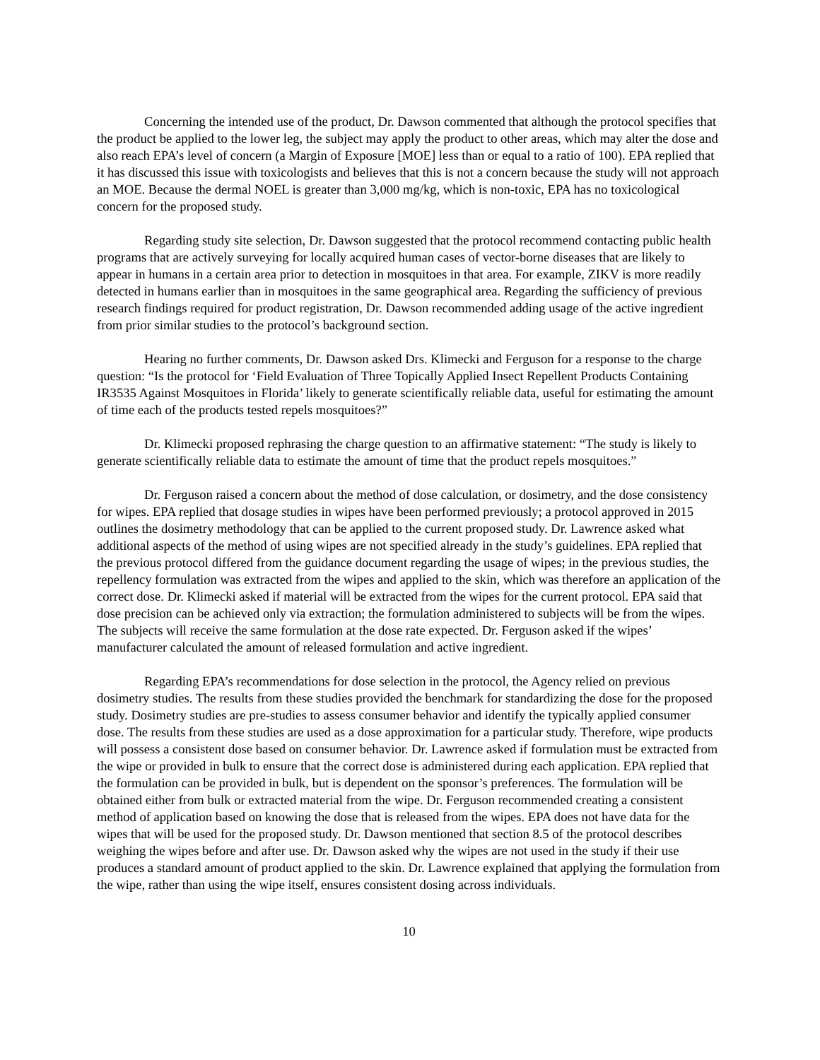Concerning the intended use of the product, Dr. Dawson commented that although the protocol specifies that the product be applied to the lower leg, the subject may apply the product to other areas, which may alter the dose and also reach EPA’s level of concern (a Margin of Exposure [MOE] less than or equal to a ratio of 100). EPA replied that it has discussed this issue with toxicologists and believes that this is not a concern because the study will not approach an MOE. Because the dermal NOEL is greater than 3,000 mg/kg, which is non-toxic, EPA has no toxicological concern for the proposed study.
Regarding study site selection, Dr. Dawson suggested that the protocol recommend contacting public health programs that are actively surveying for locally acquired human cases of vector-borne diseases that are likely to appear in humans in a certain area prior to detection in mosquitoes in that area. For example, ZIKV is more readily detected in humans earlier than in mosquitoes in the same geographical area. Regarding the sufficiency of previous research findings required for product registration, Dr. Dawson recommended adding usage of the active ingredient from prior similar studies to the protocol’s background section.
Hearing no further comments, Dr. Dawson asked Drs. Klimecki and Ferguson for a response to the charge question: “Is the protocol for ‘Field Evaluation of Three Topically Applied Insect Repellent Products Containing IR3535 Against Mosquitoes in Florida’ likely to generate scientifically reliable data, useful for estimating the amount of time each of the products tested repels mosquitoes?”
Dr. Klimecki proposed rephrasing the charge question to an affirmative statement: “The study is likely to generate scientifically reliable data to estimate the amount of time that the product repels mosquitoes.”
Dr. Ferguson raised a concern about the method of dose calculation, or dosimetry, and the dose consistency for wipes. EPA replied that dosage studies in wipes have been performed previously; a protocol approved in 2015 outlines the dosimetry methodology that can be applied to the current proposed study. Dr. Lawrence asked what additional aspects of the method of using wipes are not specified already in the study’s guidelines. EPA replied that the previous protocol differed from the guidance document regarding the usage of wipes; in the previous studies, the repellency formulation was extracted from the wipes and applied to the skin, which was therefore an application of the correct dose. Dr. Klimecki asked if material will be extracted from the wipes for the current protocol. EPA said that dose precision can be achieved only via extraction; the formulation administered to subjects will be from the wipes. The subjects will receive the same formulation at the dose rate expected. Dr. Ferguson asked if the wipes’ manufacturer calculated the amount of released formulation and active ingredient.
Regarding EPA’s recommendations for dose selection in the protocol, the Agency relied on previous dosimetry studies. The results from these studies provided the benchmark for standardizing the dose for the proposed study. Dosimetry studies are pre-studies to assess consumer behavior and identify the typically applied consumer dose. The results from these studies are used as a dose approximation for a particular study. Therefore, wipe products will possess a consistent dose based on consumer behavior. Dr. Lawrence asked if formulation must be extracted from the wipe or provided in bulk to ensure that the correct dose is administered during each application. EPA replied that the formulation can be provided in bulk, but is dependent on the sponsor’s preferences. The formulation will be obtained either from bulk or extracted material from the wipe. Dr. Ferguson recommended creating a consistent method of application based on knowing the dose that is released from the wipes. EPA does not have data for the wipes that will be used for the proposed study. Dr. Dawson mentioned that section 8.5 of the protocol describes weighing the wipes before and after use. Dr. Dawson asked why the wipes are not used in the study if their use produces a standard amount of product applied to the skin. Dr. Lawrence explained that applying the formulation from the wipe, rather than using the wipe itself, ensures consistent dosing across individuals.
10